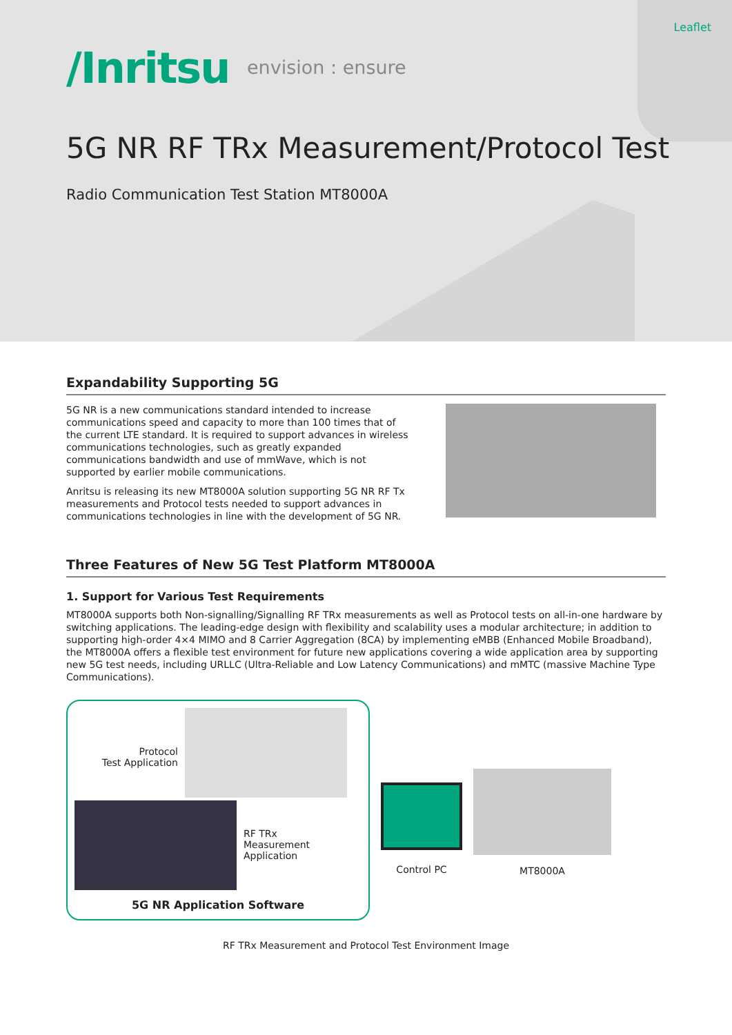Leaflet
/Inritsu envision : ensure
5G NR RF TRx Measurement/Protocol Test
Radio Communication Test Station MT8000A
Expandability Supporting 5G
5G NR is a new communications standard intended to increase communications speed and capacity to more than 100 times that of the current LTE standard. It is required to support advances in wireless communications technologies, such as greatly expanded communications bandwidth and use of mmWave, which is not supported by earlier mobile communications.
Anritsu is releasing its new MT8000A solution supporting 5G NR RF Tx measurements and Protocol tests needed to support advances in communications technologies in line with the development of 5G NR.
Three Features of New 5G Test Platform MT8000A
1. Support for Various Test Requirements
MT8000A supports both Non-signalling/Signalling RF TRx measurements as well as Protocol tests on all-in-one hardware by switching applications. The leading-edge design with flexibility and scalability uses a modular architecture; in addition to supporting high-order 4×4 MIMO and 8 Carrier Aggregation (8CA) by implementing eMBB (Enhanced Mobile Broadband), the MT8000A offers a flexible test environment for future new applications covering a wide application area by supporting new 5G test needs, including URLLC (Ultra-Reliable and Low Latency Communications) and mMTC (massive Machine Type Communications).
Protocol
Test Application
RF TRx
Measurement
Application
5G NR Application Software
Control PC
MT8000A
RF TRx Measurement and Protocol Test Environment Image